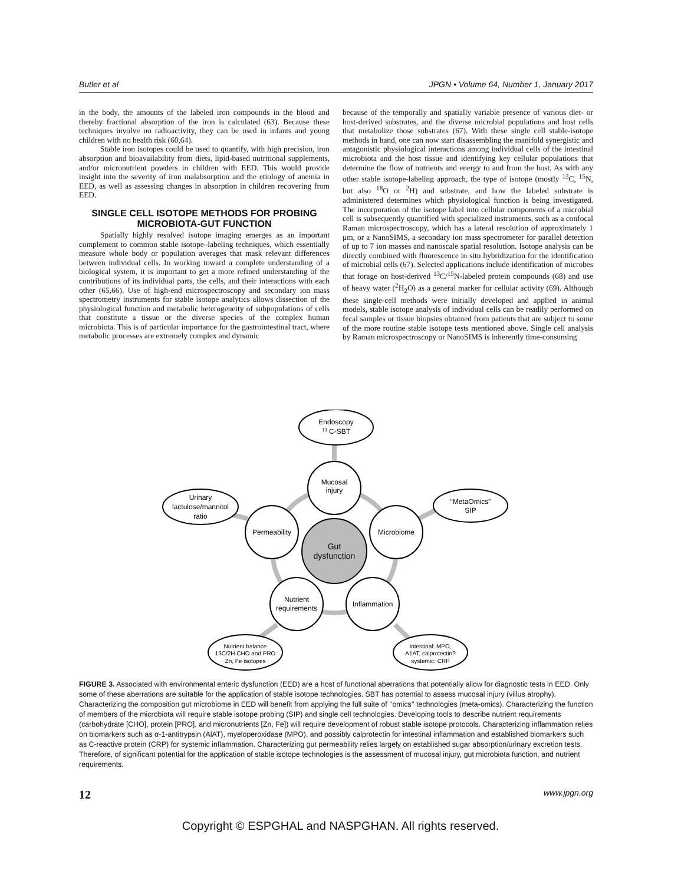Butler et al JPGN • Volume 64, Number 1, January 2017
in the body, the amounts of the labeled iron compounds in the blood and thereby fractional absorption of the iron is calculated (63). Because these techniques involve no radioactivity, they can be used in infants and young children with no health risk (60,64).
Stable iron isotopes could be used to quantify, with high precision, iron absorption and bioavailability from diets, lipid-based nutritional supplements, and/or micronutrient powders in children with EED. This would provide insight into the severity of iron malabsorption and the etiology of anemia in EED, as well as assessing changes in absorption in children recovering from EED.
SINGLE CELL ISOTOPE METHODS FOR PROBING MICROBIOTA-GUT FUNCTION
Spatially highly resolved isotope imaging emerges as an important complement to common stable isotope–labeling techniques, which essentially measure whole body or population averages that mask relevant differences between individual cells. In working toward a complete understanding of a biological system, it is important to get a more refined understanding of the contributions of its individual parts, the cells, and their interactions with each other (65,66). Use of high-end microspectroscopy and secondary ion mass spectrometry instruments for stable isotope analytics allows dissection of the physiological function and metabolic heterogeneity of subpopulations of cells that constitute a tissue or the diverse species of the complex human microbiota. This is of particular importance for the gastrointestinal tract, where metabolic processes are extremely complex and dynamic
because of the temporally and spatially variable presence of various diet- or host-derived substrates, and the diverse microbial populations and host cells that metabolize those substrates (67). With these single cell stable-isotope methods in hand, one can now start disassembling the manifold synergistic and antagonistic physiological interactions among individual cells of the intestinal microbiota and the host tissue and identifying key cellular populations that determine the flow of nutrients and energy to and from the host. As with any other stable isotope-labeling approach, the type of isotope (mostly <sup>13</sup>C, <sup>15</sup>N, but also <sup>18</sup>O or <sup>2</sup>H) and substrate, and how the labeled substrate is administered determines which physiological function is being investigated. The incorporation of the isotope label into cellular components of a microbial cell is subsequently quantified with specialized instruments, such as a confocal Raman microspectroscopy, which has a lateral resolution of approximately 1 μm, or a NanoSIMS, a secondary ion mass spectrometer for parallel detection of up to 7 ion masses and nanoscale spatial resolution. Isotope analysis can be directly combined with fluorescence in situ hybridization for the identification of microbial cells (67). Selected applications include identification of microbes that forage on host-derived <sup>13</sup>C/<sup>15</sup>N-labeled protein compounds (68) and use of heavy water (<sup>2</sup>H<sub>2</sub>O) as a general marker for cellular activity (69). Although these single-cell methods were initially developed and applied in animal models, stable isotope analysis of individual cells can be readily performed on fecal samples or tissue biopsies obtained from patients that are subject to some of the more routine stable isotope tests mentioned above. Single cell analysis by Raman microspectroscopy or NanoSIMS is inherently time-consuming
Endoscopy
13 C-SBT
Urinary
lactulose/mannitol
ratio
“MetaOmics”
SIP
Mucosal
injury
Permeability
Microbiome
Gut
dysfunction
Nutrient
requirements
Inflammation
Nutrient balance
13C/2H CHO and PRO
Zn, Fe isotopes
Intestinal: MPO,
A1AT, calprotectin?
systemic: CRP
FIGURE 3. Associated with environmental enteric dysfunction (EED) are a host of functional aberrations that potentially allow for diagnostic tests in EED. Only some of these aberrations are suitable for the application of stable isotope technologies. SBT has potential to assess mucosal injury (villus atrophy). Characterizing the composition gut microbiome in EED will benefit from applying the full suite of ‘‘omics’’ technologies (meta-omics). Characterizing the function of members of the microbiota will require stable isotope probing (SIP) and single cell technologies. Developing tools to describe nutrient requirements (carbohydrate [CHO], protein [PRO], and micronutrients [Zn, Fe]) will require development of robust stable isotope protocols. Characterizing inflammation relies on biomarkers such as α-1-antitrypsin (AlAT), myeloperoxidase (MPO), and possibly calprotectin for intestinal inflammation and established biomarkers such as C-reactive protein (CRP) for systemic inflammation. Characterizing gut permeability relies largely on established sugar absorption/urinary excretion tests. Therefore, of significant potential for the application of stable isotope technologies is the assessment of mucosal injury, gut microbiota function, and nutrient requirements.
12 www.jpgn.org
Copyright © ESPGHAL and NASPGHAN. All rights reserved.